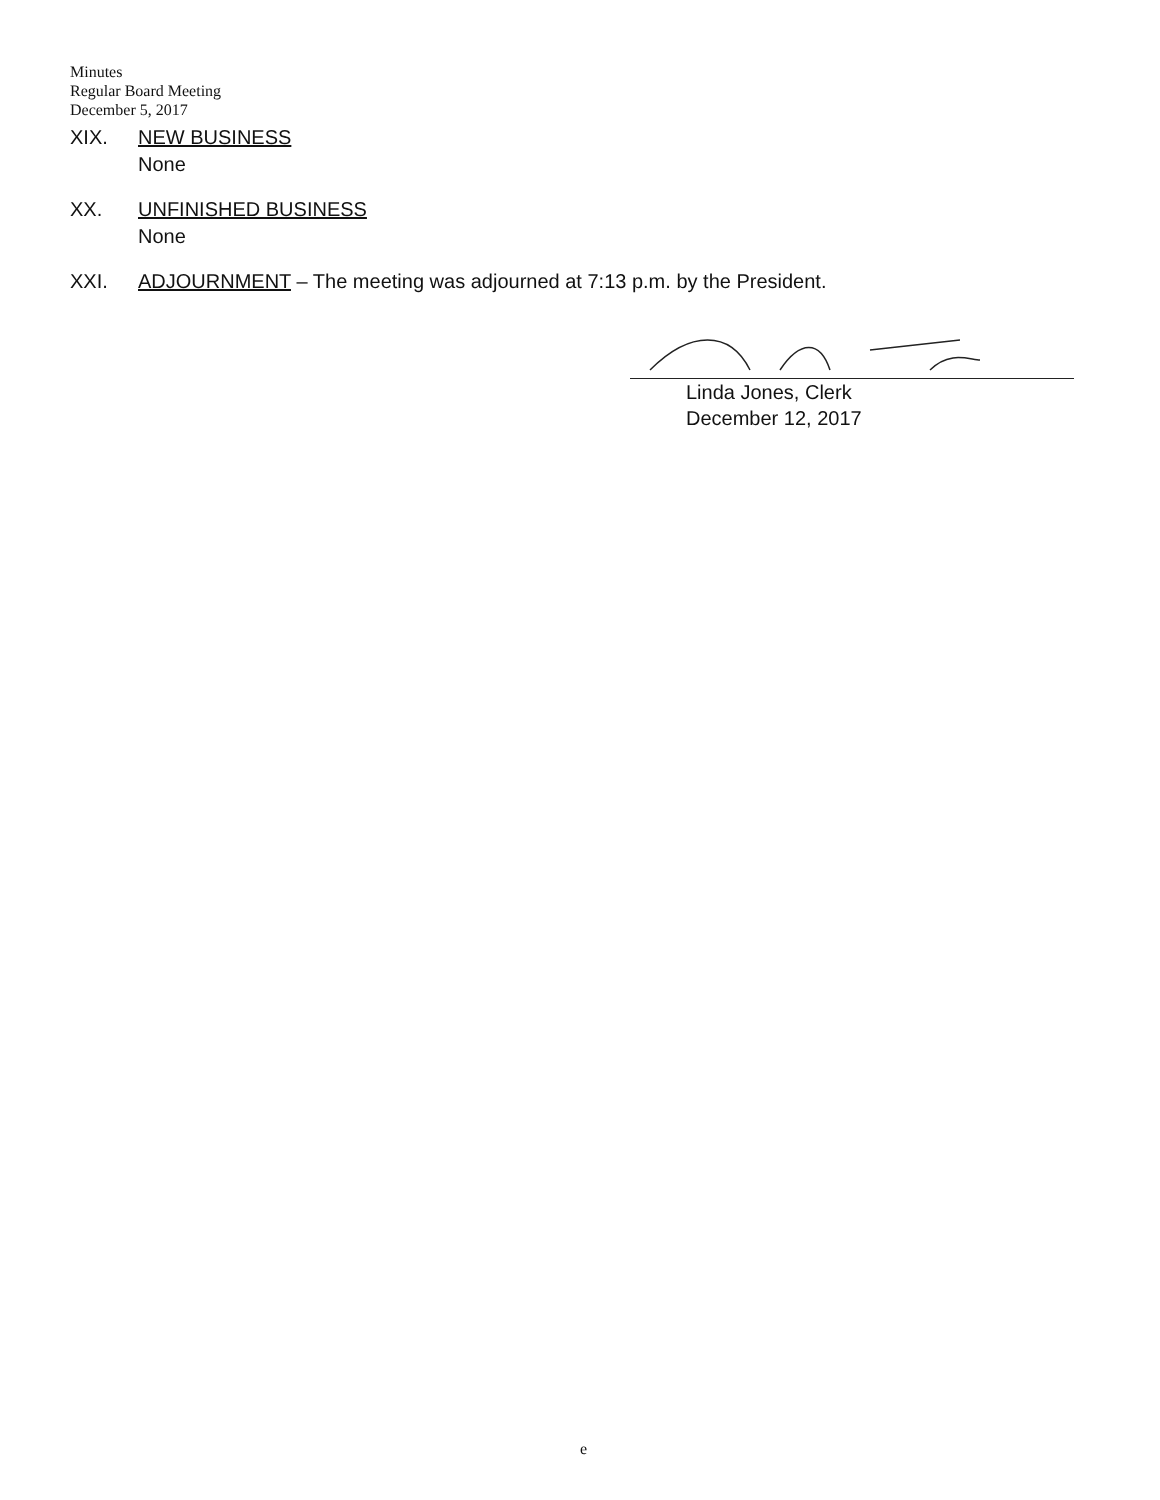Minutes
Regular Board Meeting
December 5, 2017
XIX. NEW BUSINESS
None
XX. UNFINISHED BUSINESS
None
XXI. ADJOURNMENT – The meeting was adjourned at 7:13 p.m. by the President.
Linda Jones, Clerk
December 12, 2017
e